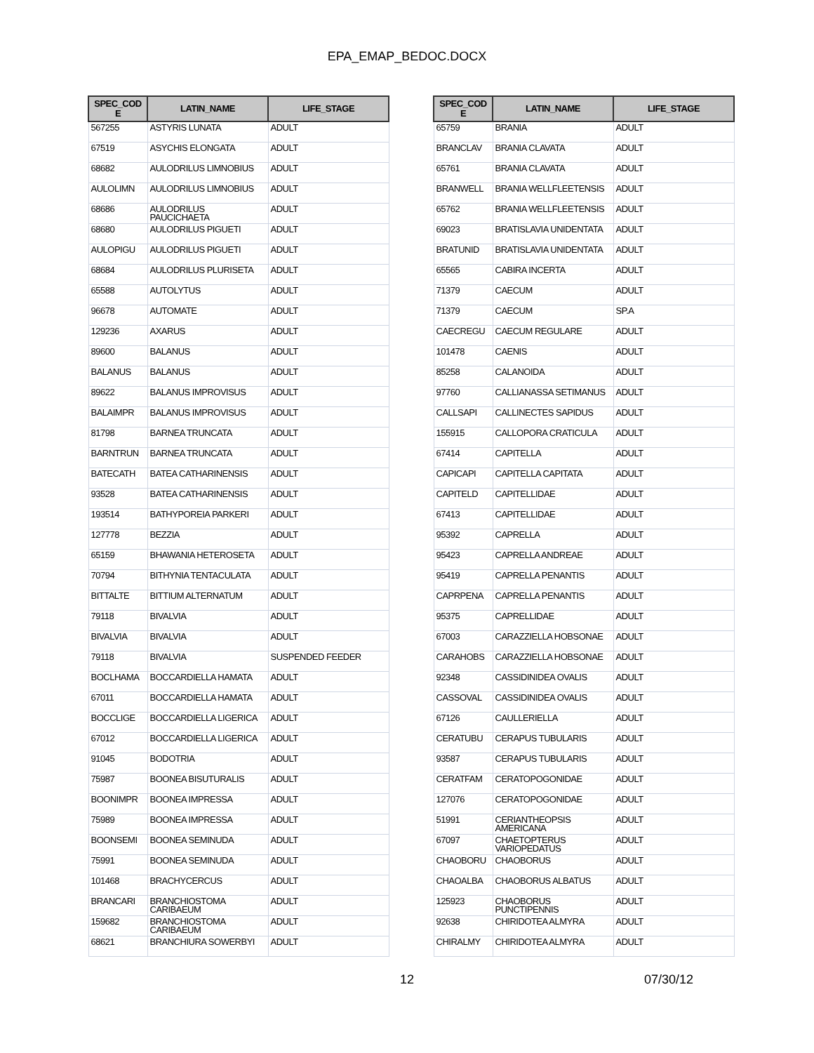EPA_EMAP_BEDOC.DOCX
| SPEC_COD E | LATIN_NAME | LIFE_STAGE |
| --- | --- | --- |
| 567255 | ASTYRIS LUNATA | ADULT |
| 67519 | ASYCHIS ELONGATA | ADULT |
| 68682 | AULODRILUS LIMNOBIUS | ADULT |
| AULOLIMN | AULODRILUS LIMNOBIUS | ADULT |
| 68686 | AULODRILUS PAUCICHAETA | ADULT |
| 68680 | AULODRILUS PIGUETI | ADULT |
| AULOPIGU | AULODRILUS PIGUETI | ADULT |
| 68684 | AULODRILUS PLURISETA | ADULT |
| 65588 | AUTOLYTUS | ADULT |
| 96678 | AUTOMATE | ADULT |
| 129236 | AXARUS | ADULT |
| 89600 | BALANUS | ADULT |
| BALANUS | BALANUS | ADULT |
| 89622 | BALANUS IMPROVISUS | ADULT |
| BALAIMPR | BALANUS IMPROVISUS | ADULT |
| 81798 | BARNEA TRUNCATA | ADULT |
| BARNTRUN | BARNEA TRUNCATA | ADULT |
| BATECATH | BATEA CATHARINENSIS | ADULT |
| 93528 | BATEA CATHARINENSIS | ADULT |
| 193514 | BATHYPOREIA PARKERI | ADULT |
| 127778 | BEZZIA | ADULT |
| 65159 | BHAWANIA HETEROSETA | ADULT |
| 70794 | BITHYNIA TENTACULATA | ADULT |
| BITTALTE | BITTIUM ALTERNATUM | ADULT |
| 79118 | BIVALVIA | ADULT |
| BIVALVIA | BIVALVIA | ADULT |
| 79118 | BIVALVIA | SUSPENDED FEEDER |
| BOCLHAMA | BOCCARDIELLA HAMATA | ADULT |
| 67011 | BOCCARDIELLA HAMATA | ADULT |
| BOCCLIGE | BOCCARDIELLA LIGERICA | ADULT |
| 67012 | BOCCARDIELLA LIGERICA | ADULT |
| 91045 | BODOTRIA | ADULT |
| 75987 | BOONEA BISUTURALIS | ADULT |
| BOONIMPR | BOONEA IMPRESSA | ADULT |
| 75989 | BOONEA IMPRESSA | ADULT |
| BOONSEMI | BOONEA SEMINUDA | ADULT |
| 75991 | BOONEA SEMINUDA | ADULT |
| 101468 | BRACHYCERCUS | ADULT |
| BRANCARI | BRANCHIOSTOMA CARIBAEUM | ADULT |
| 159682 | BRANCHIOSTOMA CARIBAEUM | ADULT |
| 68621 | BRANCHIURA SOWERBYI | ADULT |
| SPEC_COD E | LATIN_NAME | LIFE_STAGE |
| --- | --- | --- |
| 65759 | BRANIA | ADULT |
| BRANCLAV | BRANIA CLAVATA | ADULT |
| 65761 | BRANIA CLAVATA | ADULT |
| BRANWELL | BRANIA WELLFLEETENSIS | ADULT |
| 65762 | BRANIA WELLFLEETENSIS | ADULT |
| 69023 | BRATISLAVIA UNIDENTATA | ADULT |
| BRATUNID | BRATISLAVIA UNIDENTATA | ADULT |
| 65565 | CABIRA INCERTA | ADULT |
| 71379 | CAECUM | ADULT |
| 71379 | CAECUM | SP.A |
| CAECREGU | CAECUM REGULARE | ADULT |
| 101478 | CAENIS | ADULT |
| 85258 | CALANOIDA | ADULT |
| 97760 | CALLIANASSA SETIMANUS | ADULT |
| CALLSAPI | CALLINECTES SAPIDUS | ADULT |
| 155915 | CALLOPORA CRATICULA | ADULT |
| 67414 | CAPITELLA | ADULT |
| CAPICAPI | CAPITELLA CAPITATA | ADULT |
| CAPITELD | CAPITELLIDAE | ADULT |
| 67413 | CAPITELLIDAE | ADULT |
| 95392 | CAPRELLA | ADULT |
| 95423 | CAPRELLA ANDREAE | ADULT |
| 95419 | CAPRELLA PENANTIS | ADULT |
| CAPRPENA | CAPRELLA PENANTIS | ADULT |
| 95375 | CAPRELLIDAE | ADULT |
| 67003 | CARAZZIELLA HOBSONAE | ADULT |
| CARAHOBS | CARAZZIELLA HOBSONAE | ADULT |
| 92348 | CASSIDINIDEA OVALIS | ADULT |
| CASSOVAL | CASSIDINIDEA OVALIS | ADULT |
| 67126 | CAULLERIELLA | ADULT |
| CERATUBU | CERAPUS TUBULARIS | ADULT |
| 93587 | CERAPUS TUBULARIS | ADULT |
| CERATFAM | CERATOPOGONIDAE | ADULT |
| 127076 | CERATOPOGONIDAE | ADULT |
| 51991 | CERIANTHEOPSIS AMERICANA | ADULT |
| 67097 | CHAETOPTERUS VARIOPEDATUS | ADULT |
| CHAOBORU | CHAOBORUS | ADULT |
| CHAOALBA | CHAOBORUS ALBATUS | ADULT |
| 125923 | CHAOBORUS PUNCTIPENNIS | ADULT |
| 92638 | CHIRIDOTEA ALMYRA | ADULT |
| CHIRALMY | CHIRIDOTEA ALMYRA | ADULT |
12 07/30/12